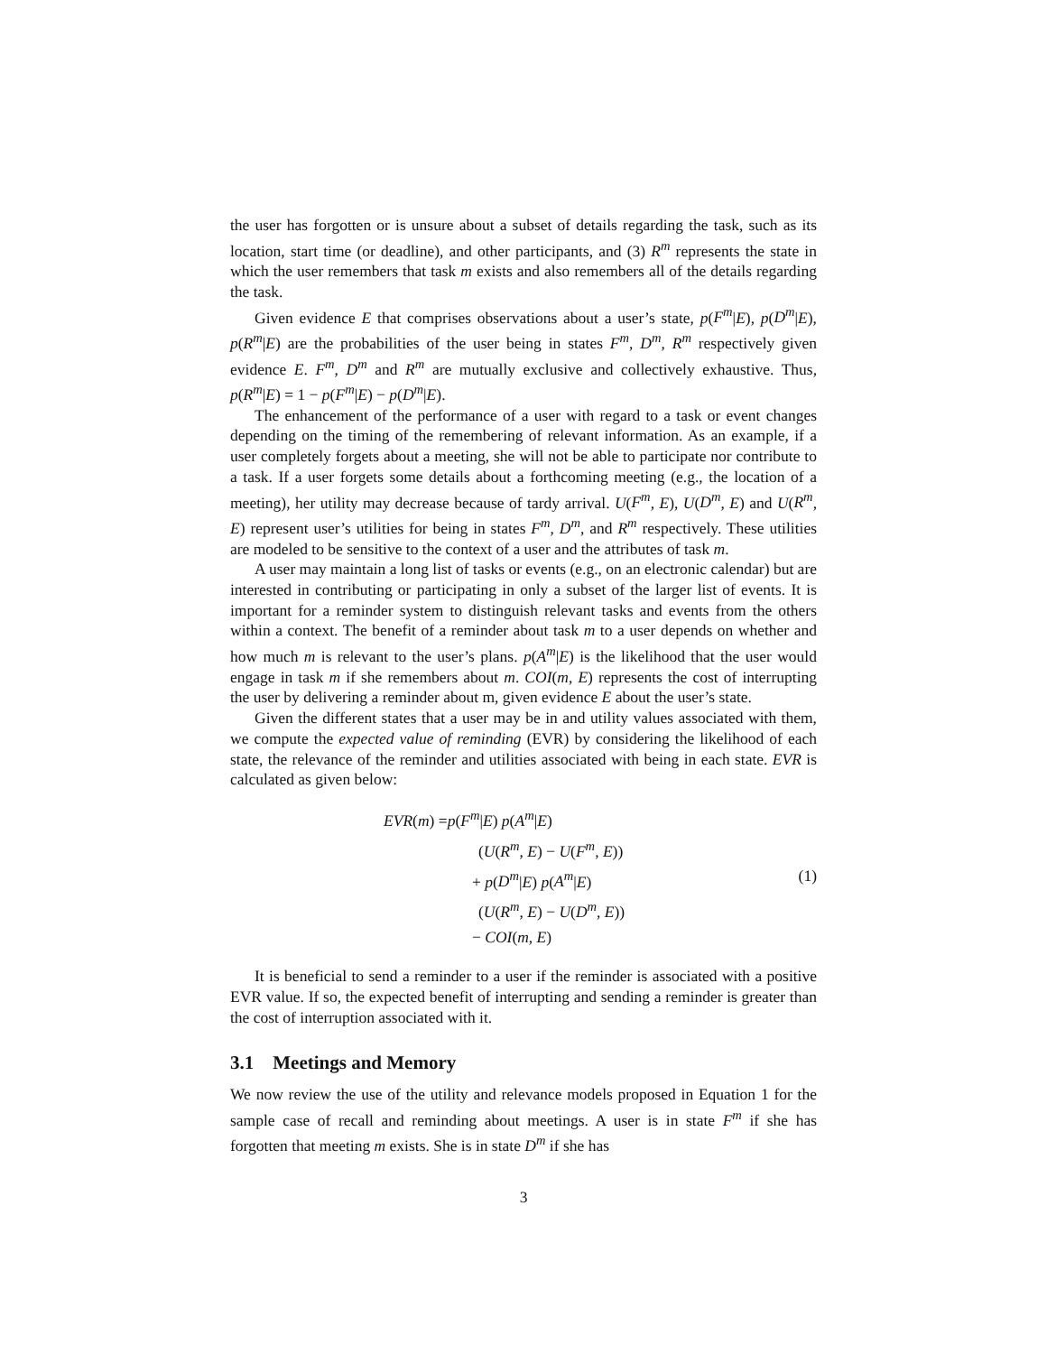the user has forgotten or is unsure about a subset of details regarding the task, such as its location, start time (or deadline), and other participants, and (3) R<sup>m</sup> represents the state in which the user remembers that task m exists and also remembers all of the details regarding the task.
Given evidence E that comprises observations about a user’s state, p(F<sup>m</sup>|E), p(D<sup>m</sup>|E), p(R<sup>m</sup>|E) are the probabilities of the user being in states F<sup>m</sup>, D<sup>m</sup>, R<sup>m</sup> respectively given evidence E. F<sup>m</sup>, D<sup>m</sup> and R<sup>m</sup> are mutually exclusive and collectively exhaustive. Thus, p(R<sup>m</sup>|E) = 1 − p(F<sup>m</sup>|E) − p(D<sup>m</sup>|E).
The enhancement of the performance of a user with regard to a task or event changes depending on the timing of the remembering of relevant information. As an example, if a user completely forgets about a meeting, she will not be able to participate nor contribute to a task. If a user forgets some details about a forthcoming meeting (e.g., the location of a meeting), her utility may decrease because of tardy arrival. U(F<sup>m</sup>, E), U(D<sup>m</sup>, E) and U(R<sup>m</sup>, E) represent user’s utilities for being in states F<sup>m</sup>, D<sup>m</sup>, and R<sup>m</sup> respectively. These utilities are modeled to be sensitive to the context of a user and the attributes of task m.
A user may maintain a long list of tasks or events (e.g., on an electronic calendar) but are interested in contributing or participating in only a subset of the larger list of events. It is important for a reminder system to distinguish relevant tasks and events from the others within a context. The benefit of a reminder about task m to a user depends on whether and how much m is relevant to the user’s plans. p(A<sup>m</sup>|E) is the likelihood that the user would engage in task m if she remembers about m. COI(m, E) represents the cost of interrupting the user by delivering a reminder about m, given evidence E about the user’s state.
Given the different states that a user may be in and utility values associated with them, we compute the expected value of reminding (EVR) by considering the likelihood of each state, the relevance of the reminder and utilities associated with being in each state. EVR is calculated as given below:
EVR(m) =p(F<sup>m</sup>|E) p(A<sup>m</sup>|E)
(U(R<sup>m</sup>, E) − U(F<sup>m</sup>, E))
+ p(D<sup>m</sup>|E) p(A<sup>m</sup>|E)
(U(R<sup>m</sup>, E) − U(D<sup>m</sup>, E))
− COI(m, E)
(1)
It is beneficial to send a reminder to a user if the reminder is associated with a positive EVR value. If so, the expected benefit of interrupting and sending a reminder is greater than the cost of interruption associated with it.
3.1 Meetings and Memory
We now review the use of the utility and relevance models proposed in Equation 1 for the sample case of recall and reminding about meetings. A user is in state F<sup>m</sup> if she has forgotten that meeting m exists. She is in state D<sup>m</sup> if she has
3